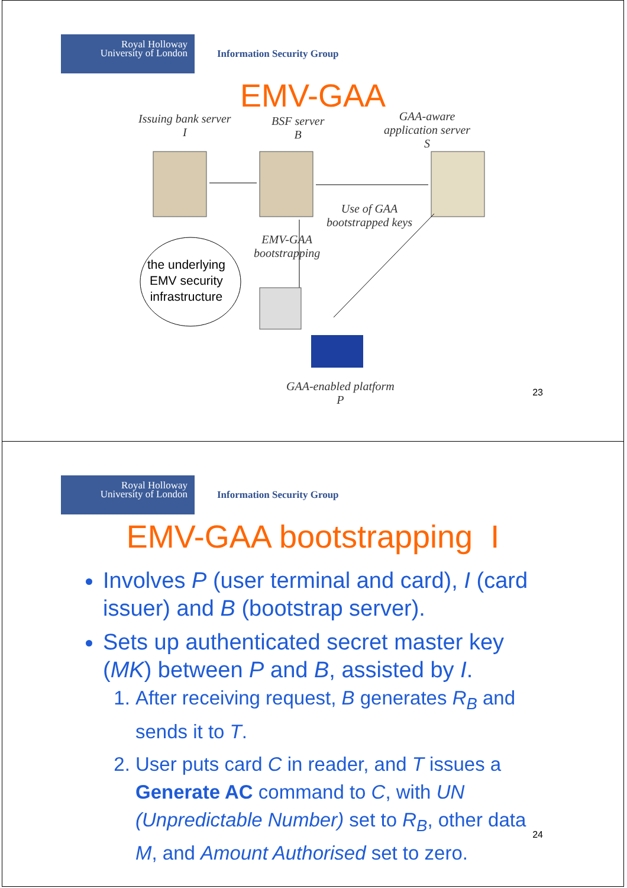Royal Holloway
University of London
Information Security Group
EMV-GAA
Issuing bank server
I
BSF server
B
GAA-aware
application server
S
Use of GAA
bootstrapped keys
EMV-GAA
bootstrapping
the underlying
EMV security
infrastructure
GAA-enabled platform
P
23
Royal Holloway
University of London
Information Security Group
EMV-GAA bootstrapping I
Involves P (user terminal and card), I (card issuer) and B (bootstrap server).
Sets up authenticated secret master key (MK) between P and B, assisted by I.
1. After receiving request, B generates R<sub>B</sub> and sends it to T.
2. User puts card C in reader, and T issues a Generate AC command to C, with UN (Unpredictable Number) set to R<sub>B</sub>, other data M, and Amount Authorised set to zero.
24